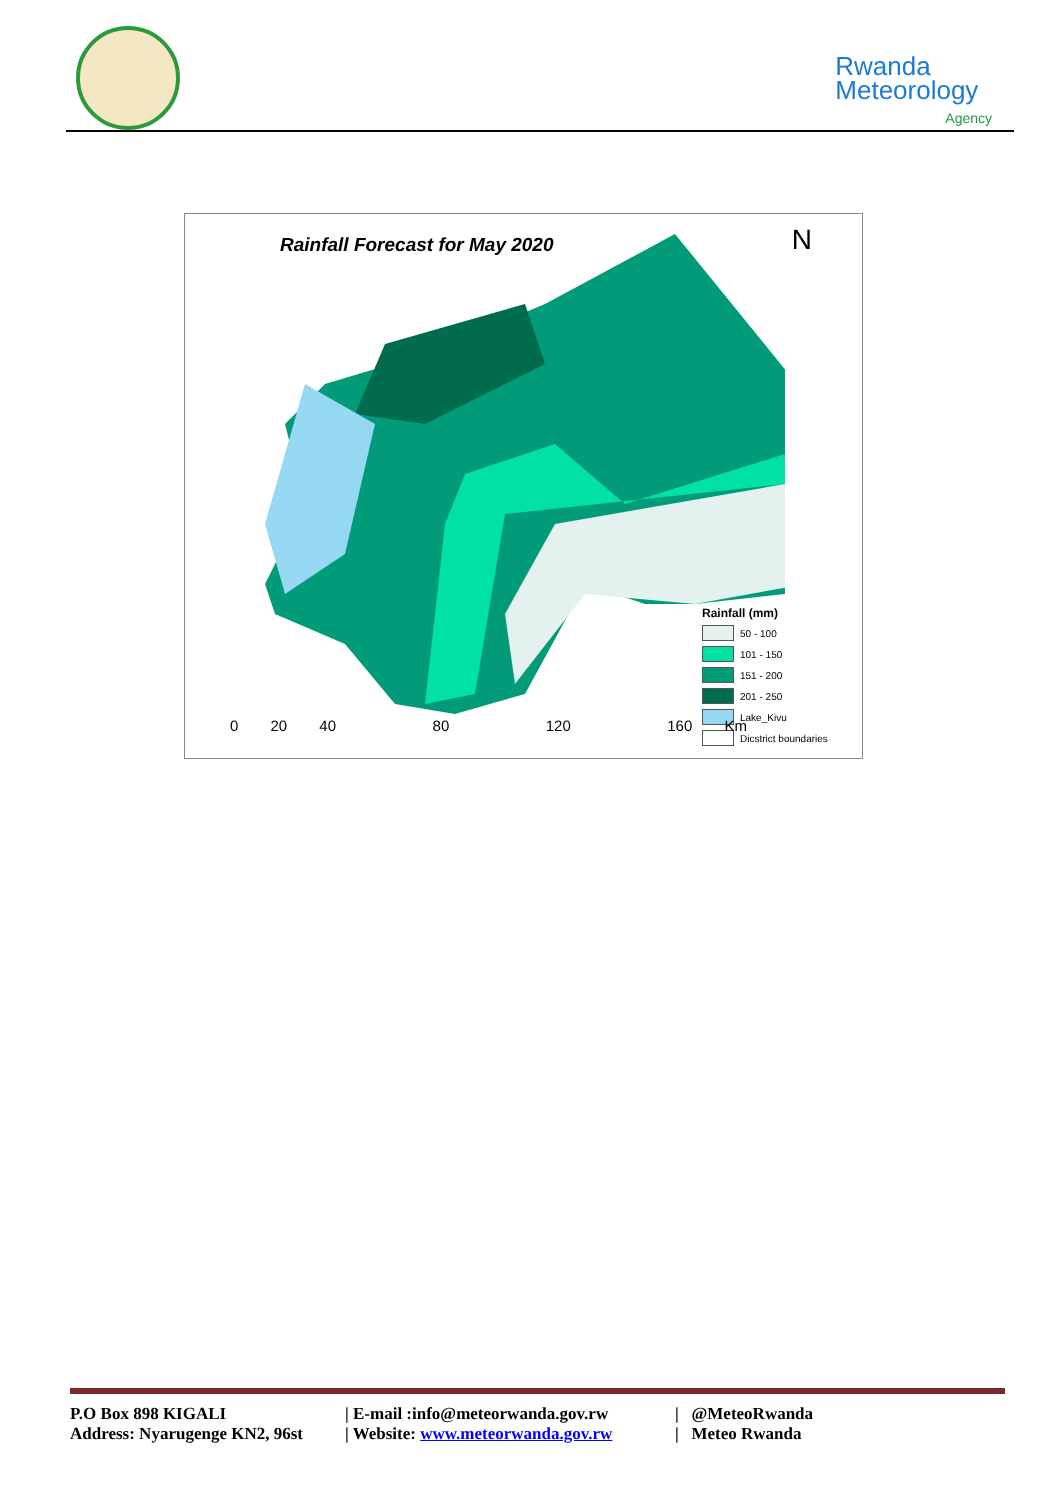Rwanda
Meteorology
Agency
Rainfall Forecast for May 2020 N
Rainfall (mm)
50 - 100
101 - 150
151 - 200
201 - 250
Lake_Kivu
Dicstrict boundaries
0 20 40 80 120 160 Km
P.O Box 898 KIGALI | E-mail :info@meteorwanda.gov.rw | @MeteoRwanda
Address: Nyarugenge KN2, 96st | Website: www.meteorwanda.gov.rw | Meteo Rwanda